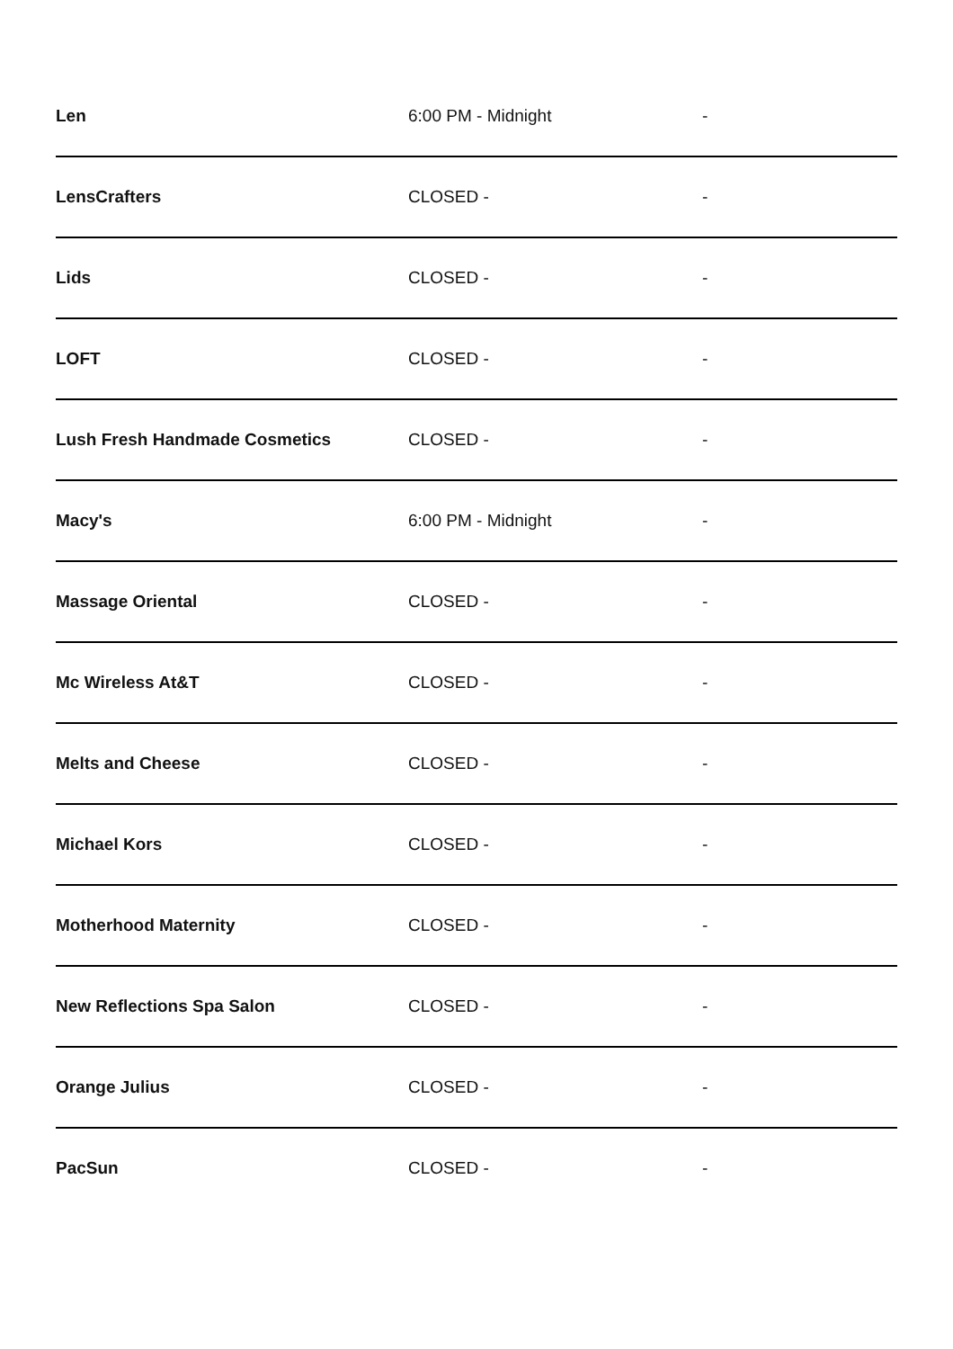| Len | 6:00 PM - Midnight | - |
| LensCrafters | CLOSED - | - |
| Lids | CLOSED - | - |
| LOFT | CLOSED - | - |
| Lush Fresh Handmade Cosmetics | CLOSED - | - |
| Macy's | 6:00 PM - Midnight | - |
| Massage Oriental | CLOSED - | - |
| Mc Wireless At&T | CLOSED - | - |
| Melts and Cheese | CLOSED - | - |
| Michael Kors | CLOSED - | - |
| Motherhood Maternity | CLOSED - | - |
| New Reflections Spa Salon | CLOSED - | - |
| Orange Julius | CLOSED - | - |
| PacSun | CLOSED - | - |